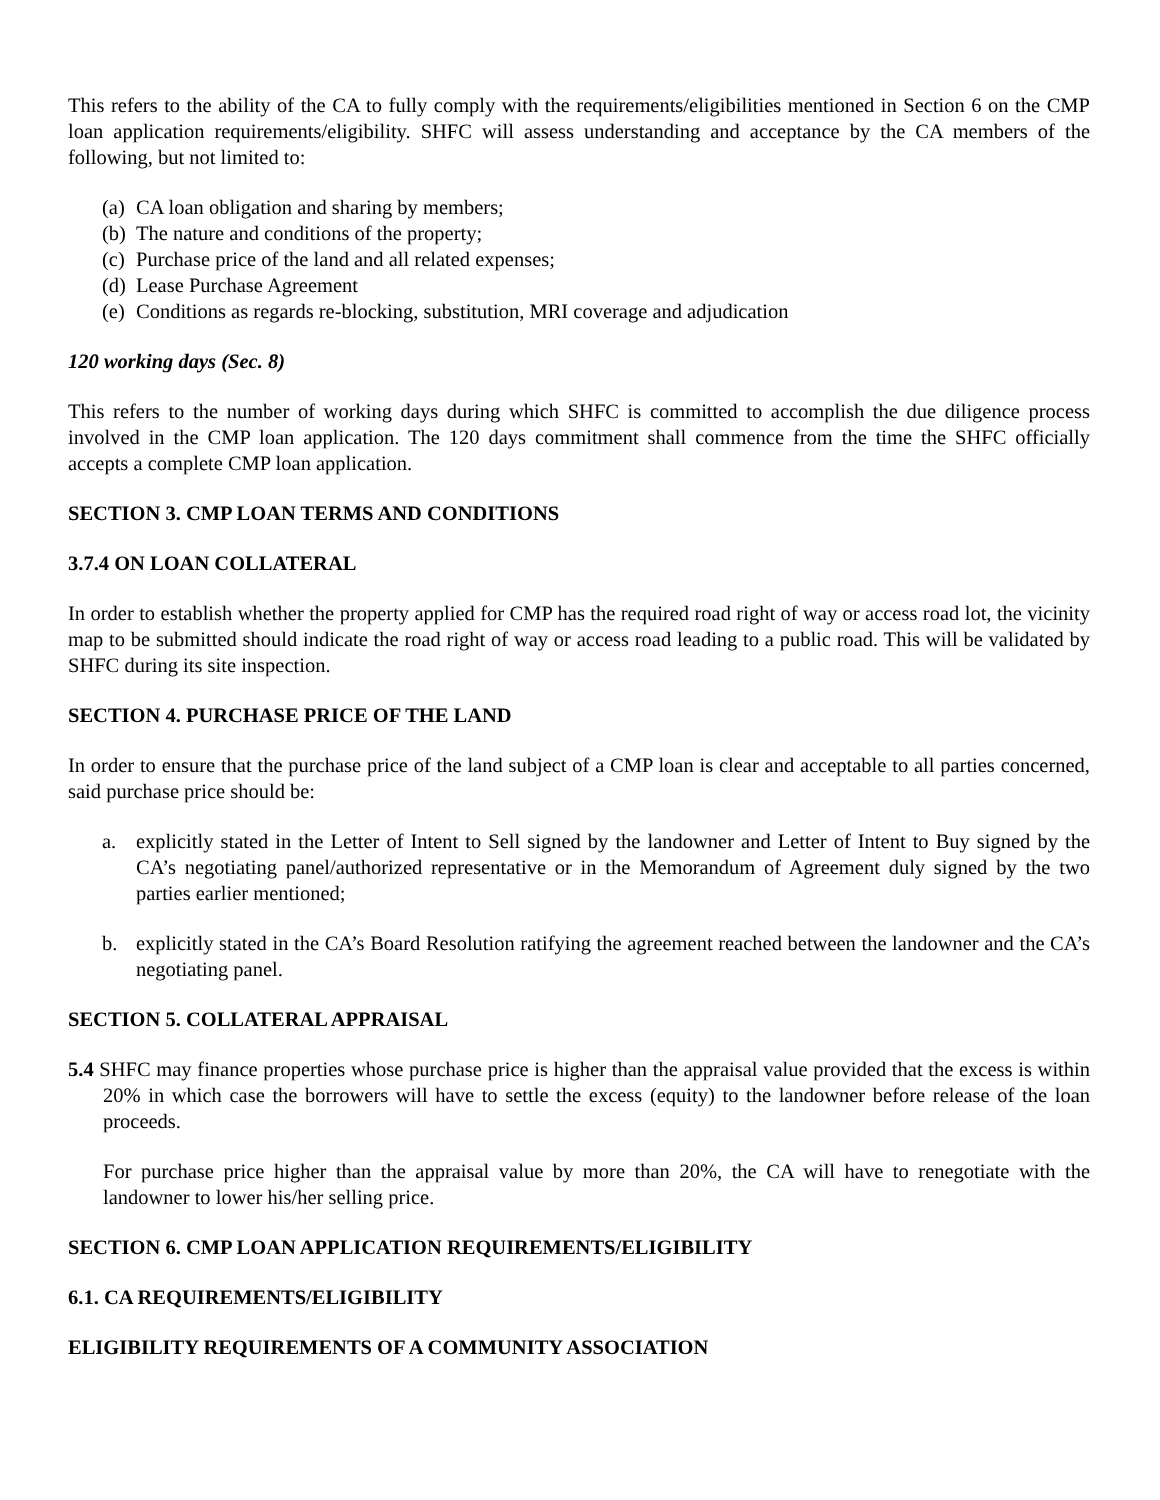This refers to the ability of the CA to fully comply with the requirements/eligibilities mentioned in Section 6 on the CMP loan application requirements/eligibility. SHFC will assess understanding and acceptance by the CA members of the following, but not limited to:
(a) CA loan obligation and sharing by members;
(b) The nature and conditions of the property;
(c) Purchase price of the land and all related expenses;
(d) Lease Purchase Agreement
(e) Conditions as regards re-blocking, substitution, MRI coverage and adjudication
120 working days (Sec. 8)
This refers to the number of working days during which SHFC is committed to accomplish the due diligence process involved in the CMP loan application. The 120 days commitment shall commence from the time the SHFC officially accepts a complete CMP loan application.
SECTION 3. CMP LOAN TERMS AND CONDITIONS
3.7.4 ON LOAN COLLATERAL
In order to establish whether the property applied for CMP has the required road right of way or access road lot, the vicinity map to be submitted should indicate the road right of way or access road leading to a public road. This will be validated by SHFC during its site inspection.
SECTION 4. PURCHASE PRICE OF THE LAND
In order to ensure that the purchase price of the land subject of a CMP loan is clear and acceptable to all parties concerned, said purchase price should be:
a. explicitly stated in the Letter of Intent to Sell signed by the landowner and Letter of Intent to Buy signed by the CA’s negotiating panel/authorized representative or in the Memorandum of Agreement duly signed by the two parties earlier mentioned;
b. explicitly stated in the CA’s Board Resolution ratifying the agreement reached between the landowner and the CA’s negotiating panel.
SECTION 5. COLLATERAL APPRAISAL
5.4 SHFC may finance properties whose purchase price is higher than the appraisal value provided that the excess is within 20% in which case the borrowers will have to settle the excess (equity) to the landowner before release of the loan proceeds.
For purchase price higher than the appraisal value by more than 20%, the CA will have to renegotiate with the landowner to lower his/her selling price.
SECTION 6. CMP LOAN APPLICATION REQUIREMENTS/ELIGIBILITY
6.1. CA REQUIREMENTS/ELIGIBILITY
ELIGIBILITY REQUIREMENTS OF A COMMUNITY ASSOCIATION